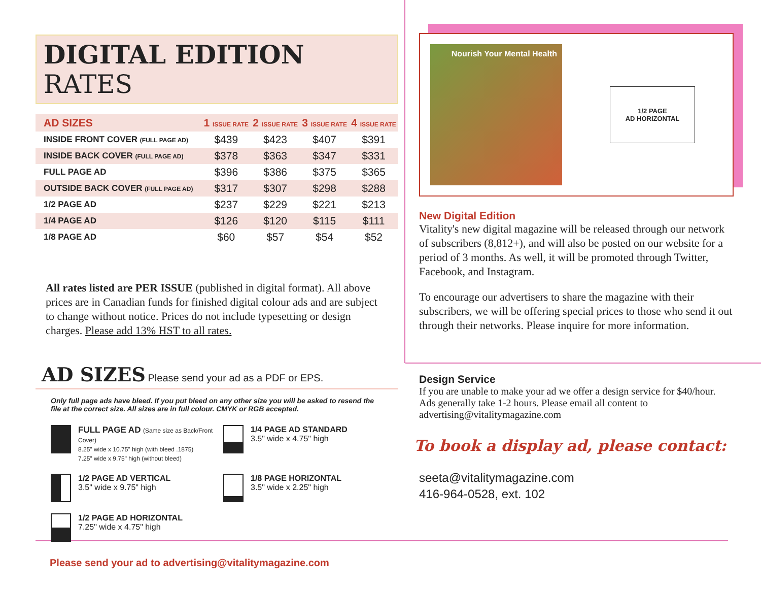DIGITAL EDITION RATES
| AD SIZES | 1 ISSUE RATE | 2 ISSUE RATE | 3 ISSUE RATE | 4 ISSUE RATE |
| --- | --- | --- | --- | --- |
| INSIDE FRONT COVER (FULL PAGE AD) | $439 | $423 | $407 | $391 |
| INSIDE BACK COVER (FULL PAGE AD) | $378 | $363 | $347 | $331 |
| FULL PAGE AD | $396 | $386 | $375 | $365 |
| OUTSIDE BACK COVER (FULL PAGE AD) | $317 | $307 | $298 | $288 |
| 1/2 PAGE AD | $237 | $229 | $221 | $213 |
| 1/4 PAGE AD | $126 | $120 | $115 | $111 |
| 1/8 PAGE AD | $60 | $57 | $54 | $52 |
All rates listed are PER ISSUE (published in digital format). All above prices are in Canadian funds for finished digital colour ads and are subject to change without notice. Prices do not include typesetting or design charges. Please add 13% HST to all rates.
AD SIZES Please send your ad as a PDF or EPS.
Only full page ads have bleed. If you put bleed on any other size you will be asked to resend the file at the correct size. All sizes are in full colour. CMYK or RGB accepted.
FULL PAGE AD (Same size as Back/Front Cover)
8.25" wide x 10.75" high (with bleed .1875)
7.25" wide x 9.75" high (without bleed)
1/4 PAGE AD STANDARD
3.5" wide x 4.75" high
1/2 PAGE AD VERTICAL
3.5" wide x 9.75" high
1/8 PAGE HORIZONTAL
3.5" wide x 2.25" high
1/2 PAGE AD HORIZONTAL
7.25" wide x 4.75" high
Please send your ad to advertising@vitalitymagazine.com
Nourish Your Mental Health
1/2 PAGE
AD HORIZONTAL
New Digital Edition
Vitality's new digital magazine will be released through our network of subscribers (8,812+), and will also be posted on our website for a period of 3 months. As well, it will be promoted through Twitter, Facebook, and Instagram.
To encourage our advertisers to share the magazine with their subscribers, we will be offering special prices to those who send it out through their networks. Please inquire for more information.
Design Service
If you are unable to make your ad we offer a design service for $40/hour. Ads generally take 1-2 hours. Please email all content to advertising@vitalitymagazine.com
To book a display ad, please contact:
seeta@vitalitymagazine.com
416-964-0528, ext. 102